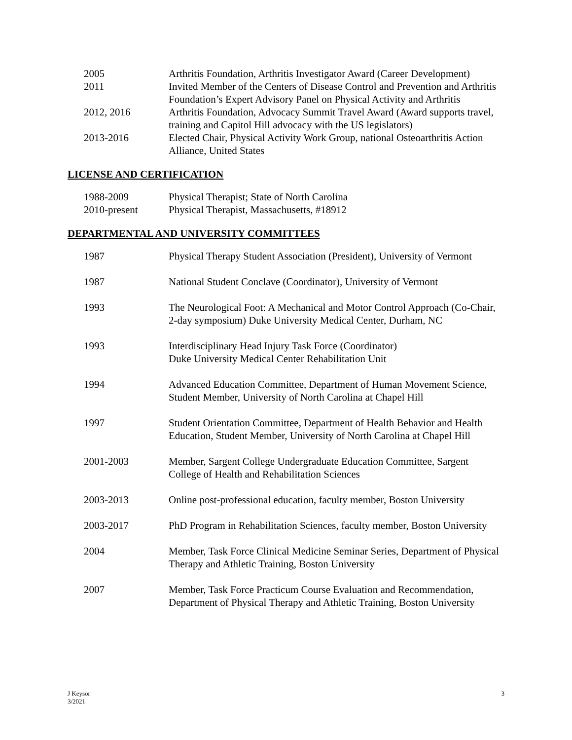| 2005 | Arthritis Foundation, Arthritis Investigator Award (Career Development) |
| 2011 | Invited Member of the Centers of Disease Control and Prevention and Arthritis Foundation’s Expert Advisory Panel on Physical Activity and Arthritis |
| 2012, 2016 | Arthritis Foundation, Advocacy Summit Travel Award (Award supports travel, training and Capitol Hill advocacy with the US legislators) |
| 2013-2016 | Elected Chair, Physical Activity Work Group, national Osteoarthritis Action Alliance, United States |
LICENSE AND CERTIFICATION
| 1988-2009 | Physical Therapist; State of North Carolina |
| 2010-present | Physical Therapist, Massachusetts, #18912 |
DEPARTMENTAL AND UNIVERSITY COMMITTEES
| 1987 | Physical Therapy Student Association (President), University of Vermont |
| 1987 | National Student Conclave (Coordinator), University of Vermont |
| 1993 | The Neurological Foot: A Mechanical and Motor Control Approach (Co-Chair, 2-day symposium) Duke University Medical Center, Durham, NC |
| 1993 | Interdisciplinary Head Injury Task Force (Coordinator) Duke University Medical Center Rehabilitation Unit |
| 1994 | Advanced Education Committee, Department of Human Movement Science, Student Member, University of North Carolina at Chapel Hill |
| 1997 | Student Orientation Committee, Department of Health Behavior and Health Education, Student Member, University of North Carolina at Chapel Hill |
| 2001-2003 | Member, Sargent College Undergraduate Education Committee, Sargent College of Health and Rehabilitation Sciences |
| 2003-2013 | Online post-professional education, faculty member, Boston University |
| 2003-2017 | PhD Program in Rehabilitation Sciences, faculty member, Boston University |
| 2004 | Member, Task Force Clinical Medicine Seminar Series, Department of Physical Therapy and Athletic Training, Boston University |
| 2007 | Member, Task Force Practicum Course Evaluation and Recommendation, Department of Physical Therapy and Athletic Training, Boston University |
J Keysor
3/2021
3